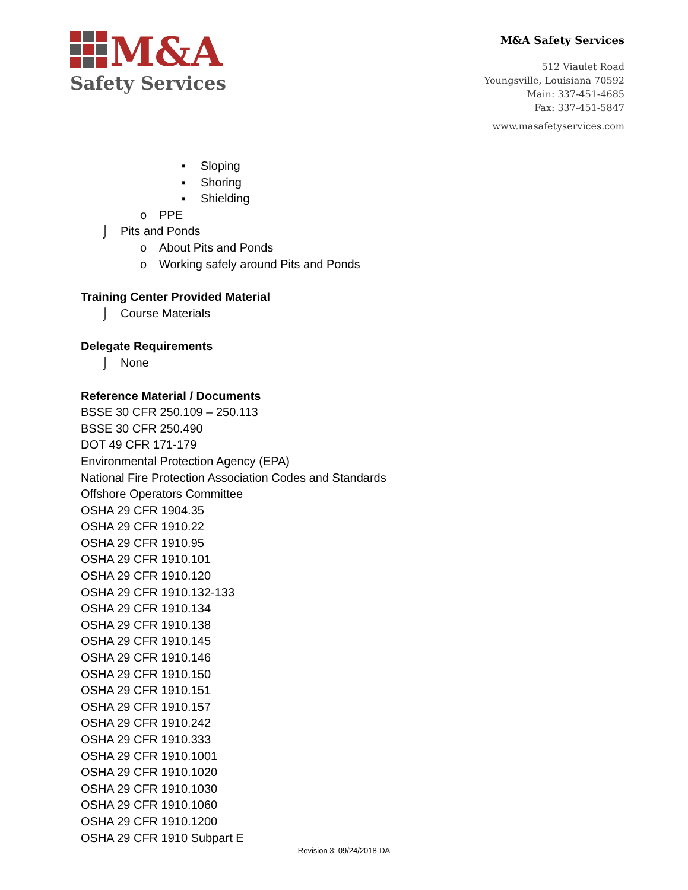M&A
Safety Services
M&A Safety Services
512 Viaulet Road
Youngsville, Louisiana 70592
Main: 337-451-4685
Fax: 337-451-5847
www.masafetyservices.com
▪ Sloping
▪ Shoring
▪ Shielding
o PPE
⌡ Pits and Ponds
o About Pits and Ponds
o Working safely around Pits and Ponds
Training Center Provided Material
⌡ Course Materials
Delegate Requirements
⌡ None
Reference Material / Documents
BSSE 30 CFR 250.109 – 250.113
BSSE 30 CFR 250.490
DOT 49 CFR 171-179
Environmental Protection Agency (EPA)
National Fire Protection Association Codes and Standards
Offshore Operators Committee
OSHA 29 CFR 1904.35
OSHA 29 CFR 1910.22
OSHA 29 CFR 1910.95
OSHA 29 CFR 1910.101
OSHA 29 CFR 1910.120
OSHA 29 CFR 1910.132-133
OSHA 29 CFR 1910.134
OSHA 29 CFR 1910.138
OSHA 29 CFR 1910.145
OSHA 29 CFR 1910.146
OSHA 29 CFR 1910.150
OSHA 29 CFR 1910.151
OSHA 29 CFR 1910.157
OSHA 29 CFR 1910.242
OSHA 29 CFR 1910.333
OSHA 29 CFR 1910.1001
OSHA 29 CFR 1910.1020
OSHA 29 CFR 1910.1030
OSHA 29 CFR 1910.1060
OSHA 29 CFR 1910.1200
OSHA 29 CFR 1910 Subpart E
Revision 3: 09/24/2018-DA